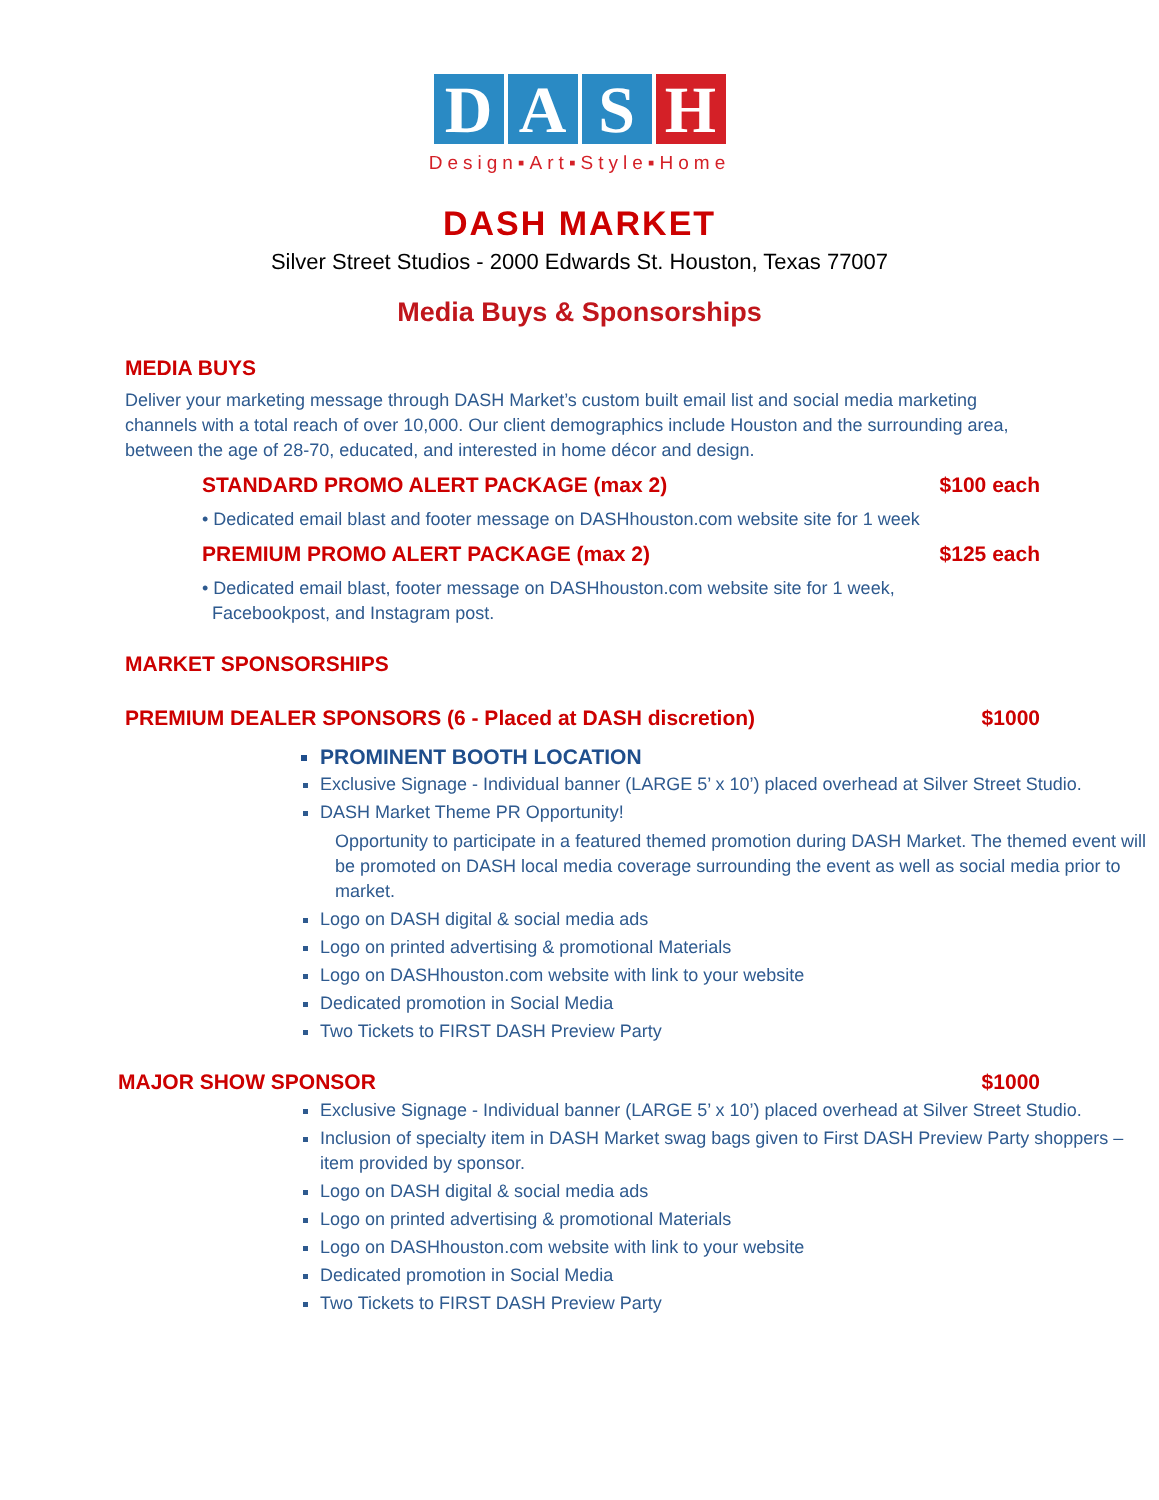D A S H
Design▪Art▪Style▪Home
DASH MARKET
Silver Street Studios - 2000 Edwards St. Houston, Texas 77007
Media Buys & Sponsorships
MEDIA BUYS
Deliver your marketing message through DASH Market’s custom built email list and social media marketing channels with a total reach of over 10,000. Our client demographics include Houston and the surrounding area, between the age of 28-70, educated, and interested in home décor and design.
STANDARD PROMO ALERT PACKAGE (max 2) $100 each
• Dedicated email blast and footer message on DASHhouston.com website site for 1 week
PREMIUM PROMO ALERT PACKAGE (max 2) $125 each
• Dedicated email blast, footer message on DASHhouston.com website site for 1 week,
Facebookpost, and Instagram post.
MARKET SPONSORSHIPS
PREMIUM DEALER SPONSORS (6 - Placed at DASH discretion) $1000
PROMINENT BOOTH LOCATION
Exclusive Signage - Individual banner (LARGE 5’ x 10’) placed overhead at Silver Street Studio.
DASH Market Theme PR Opportunity!
Opportunity to participate in a featured themed promotion during DASH Market. The themed event will be promoted on DASH local media coverage surrounding the event as well as social media prior to market.
Logo on DASH digital & social media ads
Logo on printed advertising & promotional Materials
Logo on DASHhouston.com website with link to your website
Dedicated promotion in Social Media
Two Tickets to FIRST DASH Preview Party
MAJOR SHOW SPONSOR $1000
Exclusive Signage - Individual banner (LARGE 5’ x 10’) placed overhead at Silver Street Studio.
Inclusion of specialty item in DASH Market swag bags given to First DASH Preview Party shoppers – item provided by sponsor.
Logo on DASH digital & social media ads
Logo on printed advertising & promotional Materials
Logo on DASHhouston.com website with link to your website
Dedicated promotion in Social Media
Two Tickets to FIRST DASH Preview Party